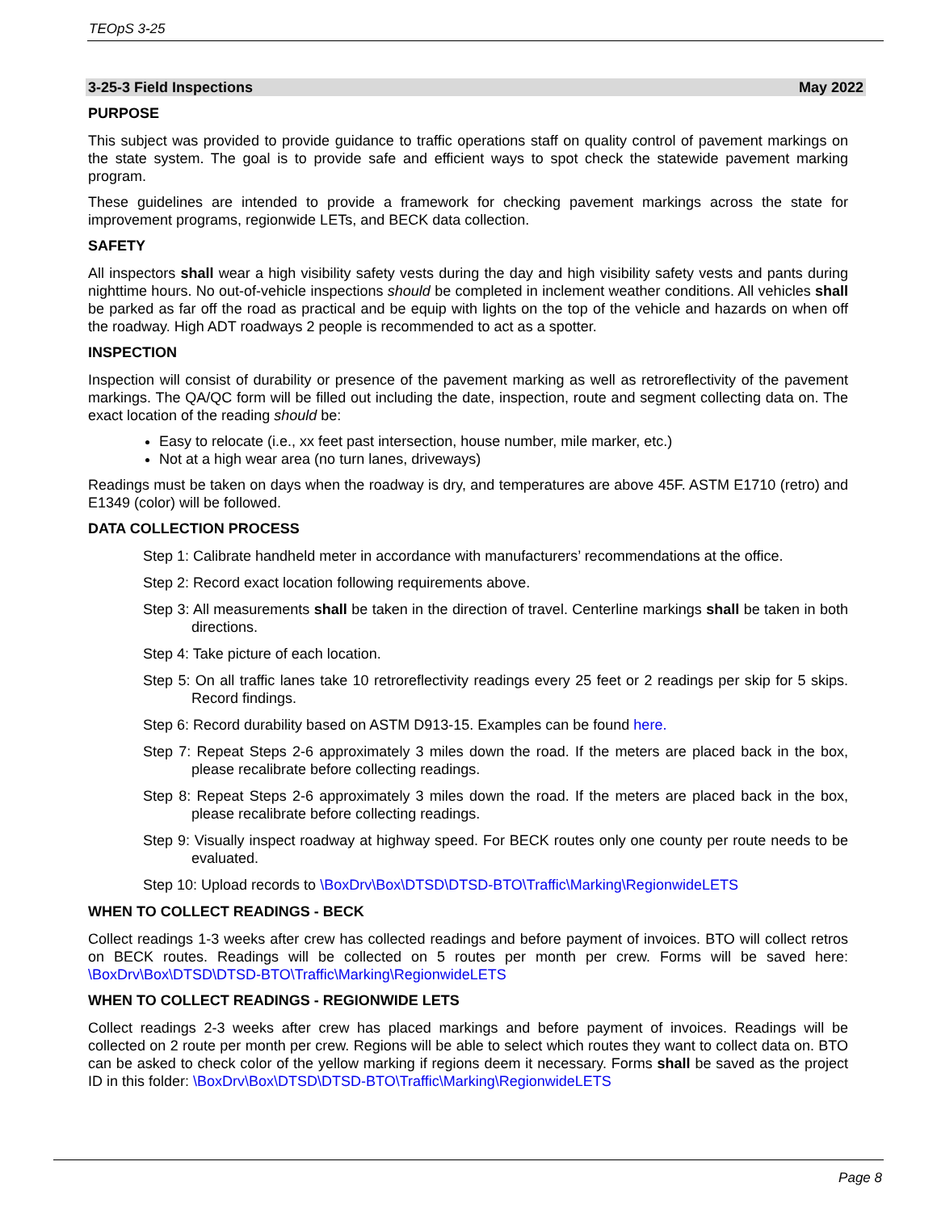TEOpS 3-25
3-25-3 Field Inspections May 2022
PURPOSE
This subject was provided to provide guidance to traffic operations staff on quality control of pavement markings on the state system. The goal is to provide safe and efficient ways to spot check the statewide pavement marking program.
These guidelines are intended to provide a framework for checking pavement markings across the state for improvement programs, regionwide LETs, and BECK data collection.
SAFETY
All inspectors shall wear a high visibility safety vests during the day and high visibility safety vests and pants during nighttime hours. No out-of-vehicle inspections should be completed in inclement weather conditions. All vehicles shall be parked as far off the road as practical and be equip with lights on the top of the vehicle and hazards on when off the roadway. High ADT roadways 2 people is recommended to act as a spotter.
INSPECTION
Inspection will consist of durability or presence of the pavement marking as well as retroreflectivity of the pavement markings. The QA/QC form will be filled out including the date, inspection, route and segment collecting data on. The exact location of the reading should be:
Easy to relocate (i.e., xx feet past intersection, house number, mile marker, etc.)
Not at a high wear area (no turn lanes, driveways)
Readings must be taken on days when the roadway is dry, and temperatures are above 45F. ASTM E1710 (retro) and E1349 (color) will be followed.
DATA COLLECTION PROCESS
Step 1: Calibrate handheld meter in accordance with manufacturers’ recommendations at the office.
Step 2: Record exact location following requirements above.
Step 3: All measurements shall be taken in the direction of travel. Centerline markings shall be taken in both directions.
Step 4: Take picture of each location.
Step 5: On all traffic lanes take 10 retroreflectivity readings every 25 feet or 2 readings per skip for 5 skips. Record findings.
Step 6: Record durability based on ASTM D913-15. Examples can be found here.
Step 7: Repeat Steps 2-6 approximately 3 miles down the road. If the meters are placed back in the box, please recalibrate before collecting readings.
Step 8: Repeat Steps 2-6 approximately 3 miles down the road. If the meters are placed back in the box, please recalibrate before collecting readings.
Step 9: Visually inspect roadway at highway speed. For BECK routes only one county per route needs to be evaluated.
Step 10: Upload records to \BoxDrv\Box\DTSD\DTSD-BTO\Traffic\Marking\RegionwideLETS
WHEN TO COLLECT READINGS - BECK
Collect readings 1-3 weeks after crew has collected readings and before payment of invoices. BTO will collect retros on BECK routes. Readings will be collected on 5 routes per month per crew. Forms will be saved here: \BoxDrv\Box\DTSD\DTSD-BTO\Traffic\Marking\RegionwideLETS
WHEN TO COLLECT READINGS - REGIONWIDE LETS
Collect readings 2-3 weeks after crew has placed markings and before payment of invoices. Readings will be collected on 2 route per month per crew. Regions will be able to select which routes they want to collect data on. BTO can be asked to check color of the yellow marking if regions deem it necessary. Forms shall be saved as the project ID in this folder: \BoxDrv\Box\DTSD\DTSD-BTO\Traffic\Marking\RegionwideLETS
Page 8